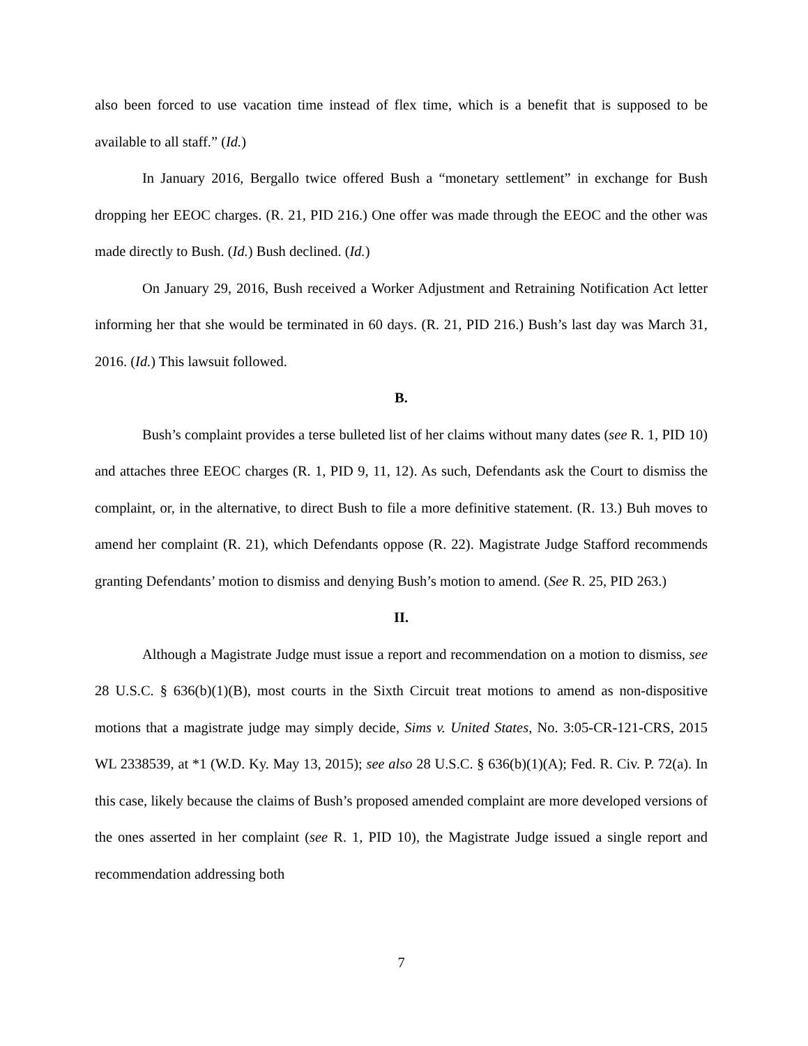also been forced to use vacation time instead of flex time, which is a benefit that is supposed to be available to all staff.” (Id.)
In January 2016, Bergallo twice offered Bush a “monetary settlement” in exchange for Bush dropping her EEOC charges. (R. 21, PID 216.) One offer was made through the EEOC and the other was made directly to Bush. (Id.) Bush declined. (Id.)
On January 29, 2016, Bush received a Worker Adjustment and Retraining Notification Act letter informing her that she would be terminated in 60 days. (R. 21, PID 216.) Bush’s last day was March 31, 2016. (Id.) This lawsuit followed.
B.
Bush’s complaint provides a terse bulleted list of her claims without many dates (see R. 1, PID 10) and attaches three EEOC charges (R. 1, PID 9, 11, 12). As such, Defendants ask the Court to dismiss the complaint, or, in the alternative, to direct Bush to file a more definitive statement. (R. 13.) Buh moves to amend her complaint (R. 21), which Defendants oppose (R. 22). Magistrate Judge Stafford recommends granting Defendants’ motion to dismiss and denying Bush’s motion to amend. (See R. 25, PID 263.)
II.
Although a Magistrate Judge must issue a report and recommendation on a motion to dismiss, see 28 U.S.C. § 636(b)(1)(B), most courts in the Sixth Circuit treat motions to amend as non-dispositive motions that a magistrate judge may simply decide, Sims v. United States, No. 3:05-CR-121-CRS, 2015 WL 2338539, at *1 (W.D. Ky. May 13, 2015); see also 28 U.S.C. § 636(b)(1)(A); Fed. R. Civ. P. 72(a). In this case, likely because the claims of Bush’s proposed amended complaint are more developed versions of the ones asserted in her complaint (see R. 1, PID 10), the Magistrate Judge issued a single report and recommendation addressing both
7